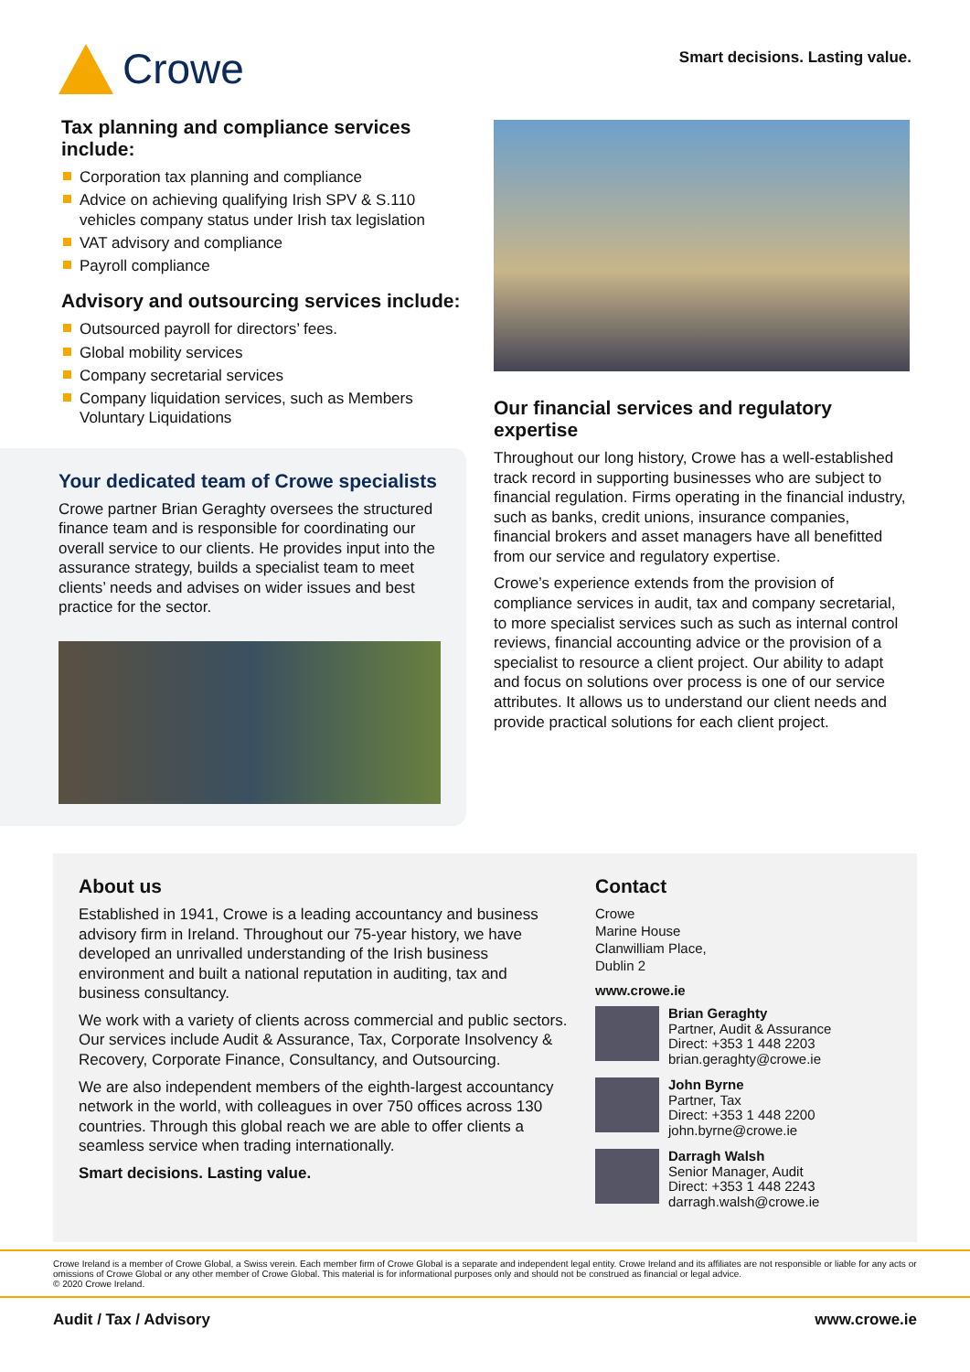Crowe
Smart decisions. Lasting value.
Tax planning and compliance services include:
Corporation tax planning and compliance
Advice on achieving qualifying Irish SPV & S.110 vehicles company status under Irish tax legislation
VAT advisory and compliance
Payroll compliance
Advisory and outsourcing services include:
Outsourced payroll for directors’ fees.
Global mobility services
Company secretarial services
Company liquidation services, such as Members Voluntary Liquidations
Your dedicated team of Crowe specialists
Crowe partner Brian Geraghty oversees the structured finance team and is responsible for coordinating our overall service to our clients. He provides input into the assurance strategy, builds a specialist team to meet clients’ needs and advises on wider issues and best practice for the sector.
Our financial services and regulatory expertise
Throughout our long history, Crowe has a well-established track record in supporting businesses who are subject to financial regulation. Firms operating in the financial industry, such as banks, credit unions, insurance companies, financial brokers and asset managers have all benefitted from our service and regulatory expertise.
Crowe’s experience extends from the provision of compliance services in audit, tax and company secretarial, to more specialist services such as such as internal control reviews, financial accounting advice or the provision of a specialist to resource a client project. Our ability to adapt and focus on solutions over process is one of our service attributes. It allows us to understand our client needs and provide practical solutions for each client project.
About us
Established in 1941, Crowe is a leading accountancy and business advisory firm in Ireland. Throughout our 75-year history, we have developed an unrivalled understanding of the Irish business environment and built a national reputation in auditing, tax and business consultancy.
We work with a variety of clients across commercial and public sectors. Our services include Audit & Assurance, Tax, Corporate Insolvency & Recovery, Corporate Finance, Consultancy, and Outsourcing.
We are also independent members of the eighth-largest accountancy network in the world, with colleagues in over 750 offices across 130 countries. Through this global reach we are able to offer clients a seamless service when trading internationally.
Smart decisions. Lasting value.
Contact
Crowe
Marine House
Clanwilliam Place,
Dublin 2
www.crowe.ie
Brian Geraghty
Partner, Audit & Assurance
Direct: +353 1 448 2203
brian.geraghty@crowe.ie
John Byrne
Partner, Tax
Direct: +353 1 448 2200
john.byrne@crowe.ie
Darragh Walsh
Senior Manager, Audit
Direct: +353 1 448 2243
darragh.walsh@crowe.ie
Crowe Ireland is a member of Crowe Global, a Swiss verein. Each member firm of Crowe Global is a separate and independent legal entity. Crowe Ireland and its affiliates are not responsible or liable for any acts or omissions of Crowe Global or any other member of Crowe Global. This material is for informational purposes only and should not be construed as financial or legal advice.
© 2020 Crowe Ireland.
Audit / Tax / Advisory www.crowe.ie